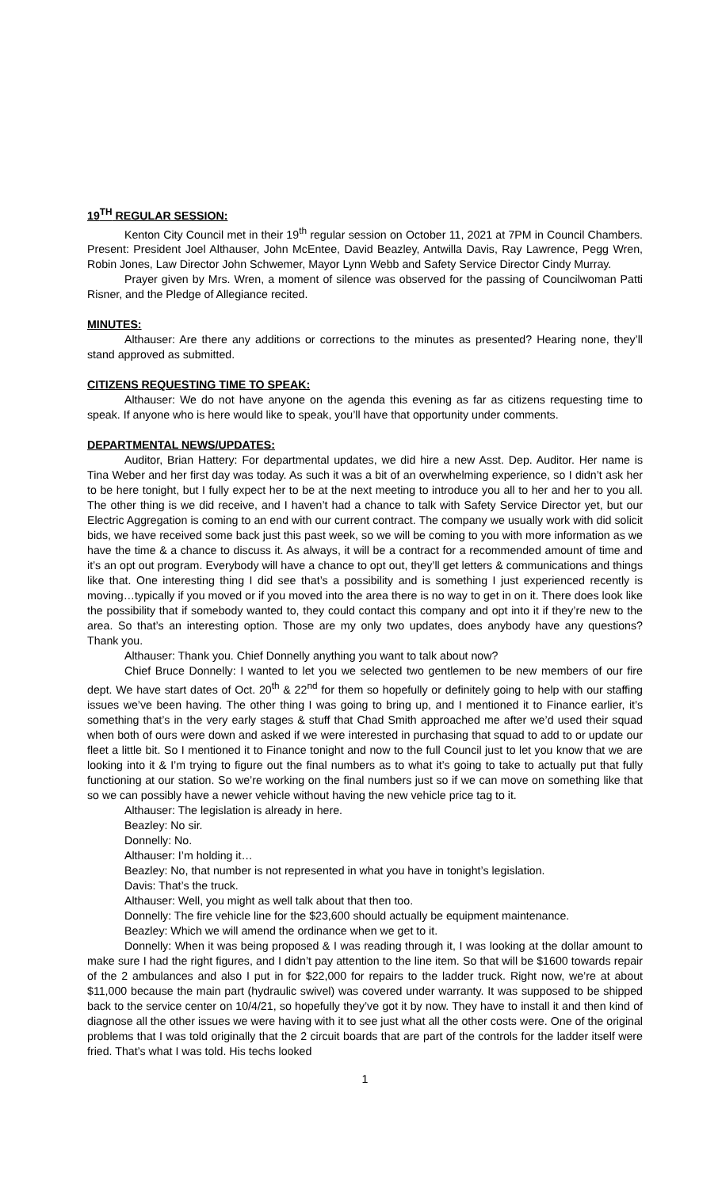19<sup>TH</sup> REGULAR SESSION:
Kenton City Council met in their 19<sup>th</sup> regular session on October 11, 2021 at 7PM in Council Chambers. Present: President Joel Althauser, John McEntee, David Beazley, Antwilla Davis, Ray Lawrence, Pegg Wren, Robin Jones, Law Director John Schwemer, Mayor Lynn Webb and Safety Service Director Cindy Murray.
Prayer given by Mrs. Wren, a moment of silence was observed for the passing of Councilwoman Patti Risner, and the Pledge of Allegiance recited.
MINUTES:
Althauser: Are there any additions or corrections to the minutes as presented? Hearing none, they’ll stand approved as submitted.
CITIZENS REQUESTING TIME TO SPEAK:
Althauser: We do not have anyone on the agenda this evening as far as citizens requesting time to speak. If anyone who is here would like to speak, you’ll have that opportunity under comments.
DEPARTMENTAL NEWS/UPDATES:
Auditor, Brian Hattery: For departmental updates, we did hire a new Asst. Dep. Auditor. Her name is Tina Weber and her first day was today. As such it was a bit of an overwhelming experience, so I didn’t ask her to be here tonight, but I fully expect her to be at the next meeting to introduce you all to her and her to you all. The other thing is we did receive, and I haven’t had a chance to talk with Safety Service Director yet, but our Electric Aggregation is coming to an end with our current contract. The company we usually work with did solicit bids, we have received some back just this past week, so we will be coming to you with more information as we have the time & a chance to discuss it. As always, it will be a contract for a recommended amount of time and it’s an opt out program. Everybody will have a chance to opt out, they’ll get letters & communications and things like that. One interesting thing I did see that’s a possibility and is something I just experienced recently is moving…typically if you moved or if you moved into the area there is no way to get in on it. There does look like the possibility that if somebody wanted to, they could contact this company and opt into it if they’re new to the area. So that’s an interesting option. Those are my only two updates, does anybody have any questions? Thank you.
Althauser: Thank you. Chief Donnelly anything you want to talk about now?
Chief Bruce Donnelly: I wanted to let you we selected two gentlemen to be new members of our fire dept. We have start dates of Oct. 20<sup>th</sup> & 22<sup>nd</sup> for them so hopefully or definitely going to help with our staffing issues we’ve been having. The other thing I was going to bring up, and I mentioned it to Finance earlier, it’s something that’s in the very early stages & stuff that Chad Smith approached me after we’d used their squad when both of ours were down and asked if we were interested in purchasing that squad to add to or update our fleet a little bit. So I mentioned it to Finance tonight and now to the full Council just to let you know that we are looking into it & I’m trying to figure out the final numbers as to what it’s going to take to actually put that fully functioning at our station. So we’re working on the final numbers just so if we can move on something like that so we can possibly have a newer vehicle without having the new vehicle price tag to it.
Althauser: The legislation is already in here.
Beazley: No sir.
Donnelly: No.
Althauser: I’m holding it…
Beazley: No, that number is not represented in what you have in tonight’s legislation.
Davis: That’s the truck.
Althauser: Well, you might as well talk about that then too.
Donnelly: The fire vehicle line for the $23,600 should actually be equipment maintenance.
Beazley: Which we will amend the ordinance when we get to it.
Donnelly: When it was being proposed & I was reading through it, I was looking at the dollar amount to make sure I had the right figures, and I didn’t pay attention to the line item. So that will be $1600 towards repair of the 2 ambulances and also I put in for $22,000 for repairs to the ladder truck. Right now, we’re at about $11,000 because the main part (hydraulic swivel) was covered under warranty. It was supposed to be shipped back to the service center on 10/4/21, so hopefully they’ve got it by now. They have to install it and then kind of diagnose all the other issues we were having with it to see just what all the other costs were. One of the original problems that I was told originally that the 2 circuit boards that are part of the controls for the ladder itself were fried. That’s what I was told. His techs looked
1